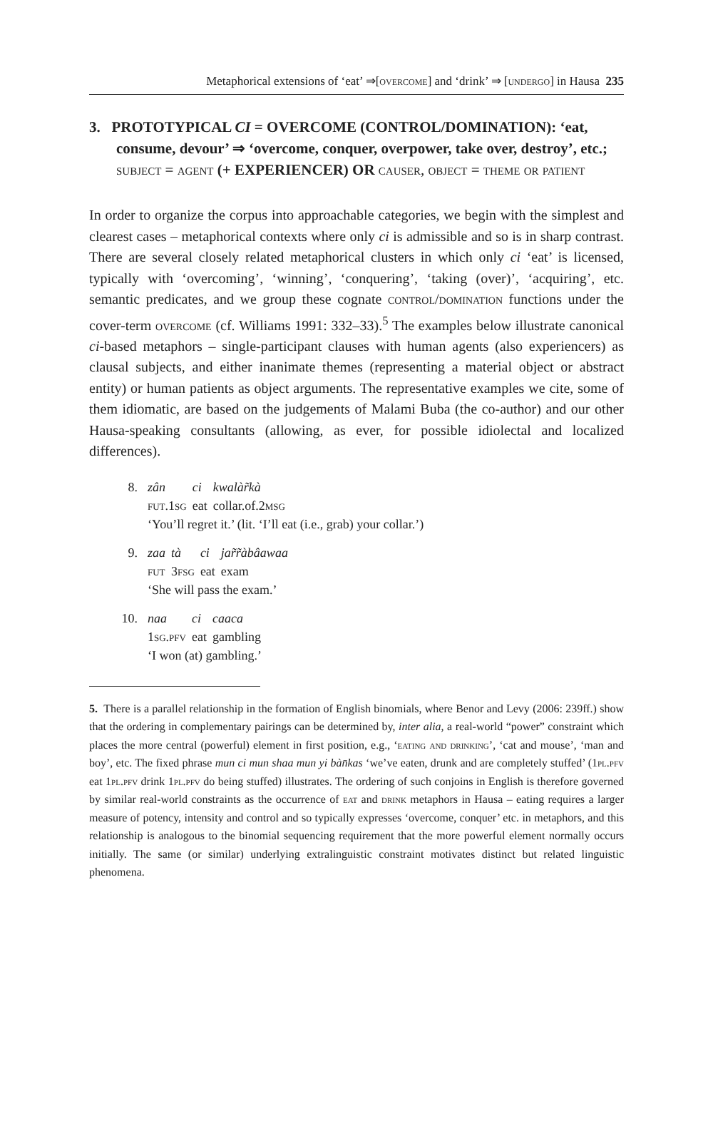Metaphorical extensions of ‘eat’ ⇒[overcome] and ‘drink’ ⇒ [undergo] in Hausa 235
3. PROTOTYPICAL CI = OVERCOME (CONTROL/DOMINATION): ‘eat, consume, devour’ ⇒ ‘overcome, conquer, overpower, take over, destroy’, etc.; subject = agent (+ EXPERIENCER) OR causer, object = theme or patient
In order to organize the corpus into approachable categories, we begin with the simplest and clearest cases – metaphorical contexts where only ci is admissible and so is in sharp contrast. There are several closely related metaphorical clusters in which only ci ‘eat’ is licensed, typically with ‘overcoming’, ‘winning’, ‘conquering’, ‘taking (over)’, ‘acquiring’, etc. semantic predicates, and we group these cognate control/domination functions under the cover-term overcome (cf. Williams 1991: 332–33).<sup>5</sup> The examples below illustrate canonical ci-based metaphors – single-participant clauses with human agents (also experiencers) as clausal subjects, and either inanimate themes (representing a material object or abstract entity) or human patients as object arguments. The representative examples we cite, some of them idiomatic, are based on the judgements of Malami Buba (the co-author) and our other Hausa-speaking consultants (allowing, as ever, for possible idiolectal and localized differences).
8.
| zân | ci | kwalàr̃kà |
| fut .1 sg | eat | collar.of.2 msg |
‘You’ll regret it.’ (lit. ‘I’ll eat (i.e., grab) your collar.’)
9.
| zaa | tà | ci | jar̃r̃àbâawaa |
| fut | 3 fsg | eat | exam |
‘She will pass the exam.’
10.
| naa | ci | caaca |
| 1 sg.pfv | eat | gambling |
‘I won (at) gambling.’
5. There is a parallel relationship in the formation of English binomials, where Benor and Levy (2006: 239ff.) show that the ordering in complementary pairings can be determined by, inter alia, a real-world “power” constraint which places the more central (powerful) element in first position, e.g., ‘eating and drinking’, ‘cat and mouse’, ‘man and boy’, etc. The fixed phrase mun ci mun shaa mun yi bàn̄kas ‘we’ve eaten, drunk and are completely stuffed’ (1pl.pfv eat 1pl.pfv drink 1pl.pfv do being stuffed) illustrates. The ordering of such conjoins in English is therefore governed by similar real-world constraints as the occurrence of eat and drink metaphors in Hausa – eating requires a larger measure of potency, intensity and control and so typically expresses ‘overcome, conquer’ etc. in metaphors, and this relationship is analogous to the binomial sequencing requirement that the more powerful element normally occurs initially. The same (or similar) underlying extralinguistic constraint motivates distinct but related linguistic phenomena.